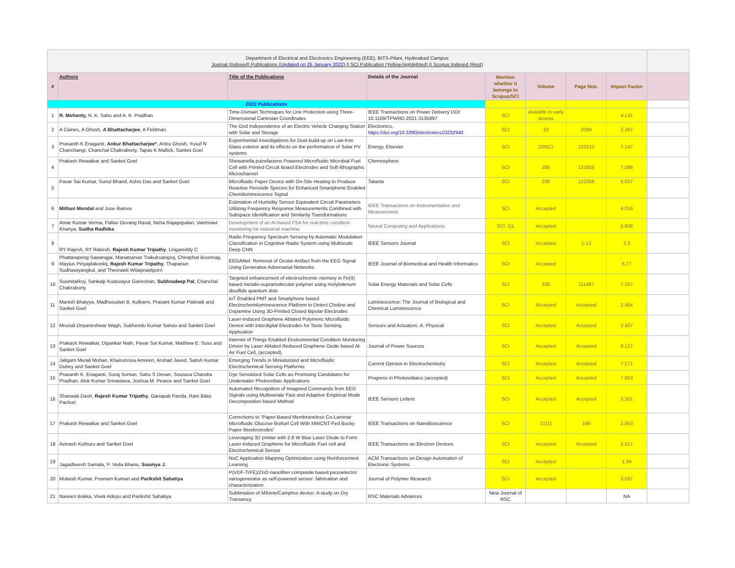| Department of Electrical and Electronics Engineering (EEE), BITS-Pilani, Hyderabad Campus Journal (Indexed) Publications (Updated on 25 January 2022) // SCI Publication (Yellow-highlighted) // Scopus Indexed (Rest) | | | | | | | | |
| # | Authors | Title of the Publications | Details of the Journal | Mention whether it belongs to Scopus/SCI | Volume | Page Nos. | Impact Factor | |
| 2022 Publications | | | | | | | | |
| 1 | R. Mohanty, N. K. Sahu and A. K. Pradhan | Time-Domain Techniques for Line Protection using Three-Dimensional Cartesian Coordinates | IEEE Transactions on Power Delivery DOI: 10.1109/TPWRD.2021.3135897 | SCI | Avaiable in early access | | 4.131 | |
| 2 | A Caines, A Ghosh, A Bhattacharjee , A Feldman | The Grid Independence of an Electric Vehicle Charging Station with Solar and Storage | Electronics, https://doi.org/10.3390/electronics10232940 | SCI | 10 | 2094 | 2.397 | |
| 3 | Prasanth K Enaganti, Ankur Bhattacharjee* , Aritra Ghosh, Yusuf N Chanchangi, Chanchal Chakraborty, Tapas K Mallick, Sanket Goel | Experimental Investigations for Dust build-up on Low-Iron Glass exterior and its effects on the performance of Solar PV systems | Energy, Elsevier | SCI | 239(C) | 122213 | 7.147 | |
| 4 | Prakash Rewatkar and Sanket Goel | Shewanella putrefaciens Powered Microfluidic Microbial Fuel Cell with Printed Circuit Board Electrodes and Soft-lithographic Microchannel | Chemosphere | SCI | 286 | 131855 | 7.086 | |
| 5 | Pavar Sai Kumar, Sunul Bhand, Ashis Das and Sanket Goel | Microfluidic Paper Device with On-Site Heating to Produce Reactive Peroxide Species for Enhanced Smartphone Enabled Chemiluminescence Signal | Talanta | SCI | 236 | 122258 | 6.057 | |
| 6 | Mithun Mondal and Jose Ramos | Estimation of Humidity Sensor Equivalent Circuit Parameters Utilizing Frequency Response Measurements Combined with Subspace Identification and Similarity Transformations | IEEE Transactions on Instrumentation and Measurement | SCI | Accepted | | 4.016 | |
| 7 | Amar Kumar Verma, Pallav Devang Raval, Neha Rajagopalan, Vaishnavi Khariya, Sudha Radhika | Development of an AI-based FSA for real-time condition monitoring for industrial machine | Neural Computing and Applications | SCI, Q1 | Accepted | | 5.606 | |
| 8 | RY Rajesh, RY Rakesh, Rajesh Kumar Tripathy , Lingareddy C | Radio Frequency Spectrum Sensing by Automatic Modulation Classification in Cognitive Radio System using Multiscale Deep CNN | IEEE Sensors Journal | SCI | Accepted | 1-13 | 3.3 | |
| 9 | Phattarapong Sawangjai, Manatsanan Trakulruangroj, Chiraphat Boonnag, Maytus Piriyajitakonkij, Rajesh Kumar Tripathy , Thapanun Sudhawiyangkul, and Theerawit Wilaiprasitporn | EEGANet: Removal of Ocular Artifact from the EEG Signal Using Generative Adversarial Networks | IEEE Journal of Biomedical and Health Informatics | SCI | Accepted | | 5.77 | |
| 10 | SusmitaRoy, Sankalp Koduvayur Ganeshan, Subhradeep Pal , Chanchal Chakraborty | Targeted enhancement of electrochromic memory in Fe(II) based metallo-supramolecular polymer using molybdenum disulfide quantum dots | Solar Energy Materials and Solar Cells | SCI | 236 | 111487 | 7.267 | |
| 11 | Manish Bhaiyya, Madhusudan B. Kulkarni, Prasant Kumar Pattnaik and Sanket Goel | IoT Enabled PMT and Smartphone based Electrochemiluminescence Platform to Detect Choline and Dopamine Using 3D-Printed Closed Bipolar Electrodes | Luminescence: The Journal of Biological and Chemical Luminescence | SCI | Accepted | Accepted | 2.464 | |
| 12 | Mrunali Dnyaneshwar Wagh, Subhendu Kumar Sahoo and Sanket Goel | Laser-Induced Graphene Ablated Polymeric Microfluidic Device with Interdigital Electrodes for Taste Sensing Application | Sensors and Actuators: A. Physical | SCI | Accepted | Accepted | 3.407 | |
| 13 | Prakash Rewatkar, Dipankar Nath, Pavar Sai Kumar, Matthew E. Suss and Sanket Goel | Internet of Things Enabled Environmental Condition Monitoring Driven by Laser Ablated Reduced Graphene Oxide based Al-Air Fuel Cell, (accepted). | Journal of Power Sources | SCI | Accepted | Accepted | 9.127 | |
| 14 | Jaligam Murali Mohan, Khairunnisa Amreen, Arshad Javed, Satish Kumar Dubey and Sanket Goel | Emerging Trends in Miniaturized and Microfluidic Electrochemical Sensing Platforms | Current Opinion in Electrochemistry | SCI | Accepted | Accepted | 7.271 | |
| 15 | Prasanth K. Enaganti, Suraj Soman, Sabu S Devan, Sourava Chandra Pradhan, Alok Kumar Srivastava, Joshua M. Pearce and Sanket Goel | Dye Sensitized Solar Cells as Promising Candidates for Underwater Photovoltaic Applications | Progress in Photovoltaics (accepted) | SCI | Accepted | Accepted | 7.953 | |
| 16 | Shaswati Dash, Rajesh Kumar Tripathy , Ganapati Panda, Ram Bilas Pachori | Automated Recognition of Imagined Commands from EEG Signals using Multivariate Fast and Adaptive Empirical Mode Decomposition based Method | IEEE Sensors Letters | SCI | Accepted | Accepted | 3.301 | |
| 17 | Prakash Rewatkar and Sanket Goel | Corrections to “Paper-Based Membraneless Co-Laminar Microfluidic Glucose Biofuel Cell With MWCNT-Fed Bucky Paper Bioelectrodes” | IEEE Transactions on NanoBioscience | SCI | 21(1) | 166 | 2.953 | |
| 18 | Avinash Kothuru and Sanket Goel | Leveraging 3D printer with 2.8 W Blue Laser Diode to Form Laser-Induced Graphene for Microfluidic Fuel cell and Electrochemical Sensor | IEEE Transactions on Electron Devices | SCI | Accepted | Accepted | 2.917 | |
| 19 | Jagadheesh Samala, P. Veda Bhanu, Soumya J. | NoC Application Mapping Optimization using Reinforcement Learning | ACM Transactions on Design Automation of Electronic Systems | SCI | Accepted | | 1.34 | |
| 20 | Mukesh Kumar, Poonam Kumari and Parikshit Sahatiya | P(VDF-TrFE)/ZnO nanofiber composite based piezoelectric nanogenerator as self-powered sensor: fabrication and characterization | Journal of Polymer Research | SCI | Accepted | | 3.097 | |
| 21 | Naveen Bokka, Vivek Adepu and Parikshit Sahatiya | Sublimation of MXene/Camphor device: A study on Dry Transency | RSC Materials Advances | New Journal of RSC | | | NA | |